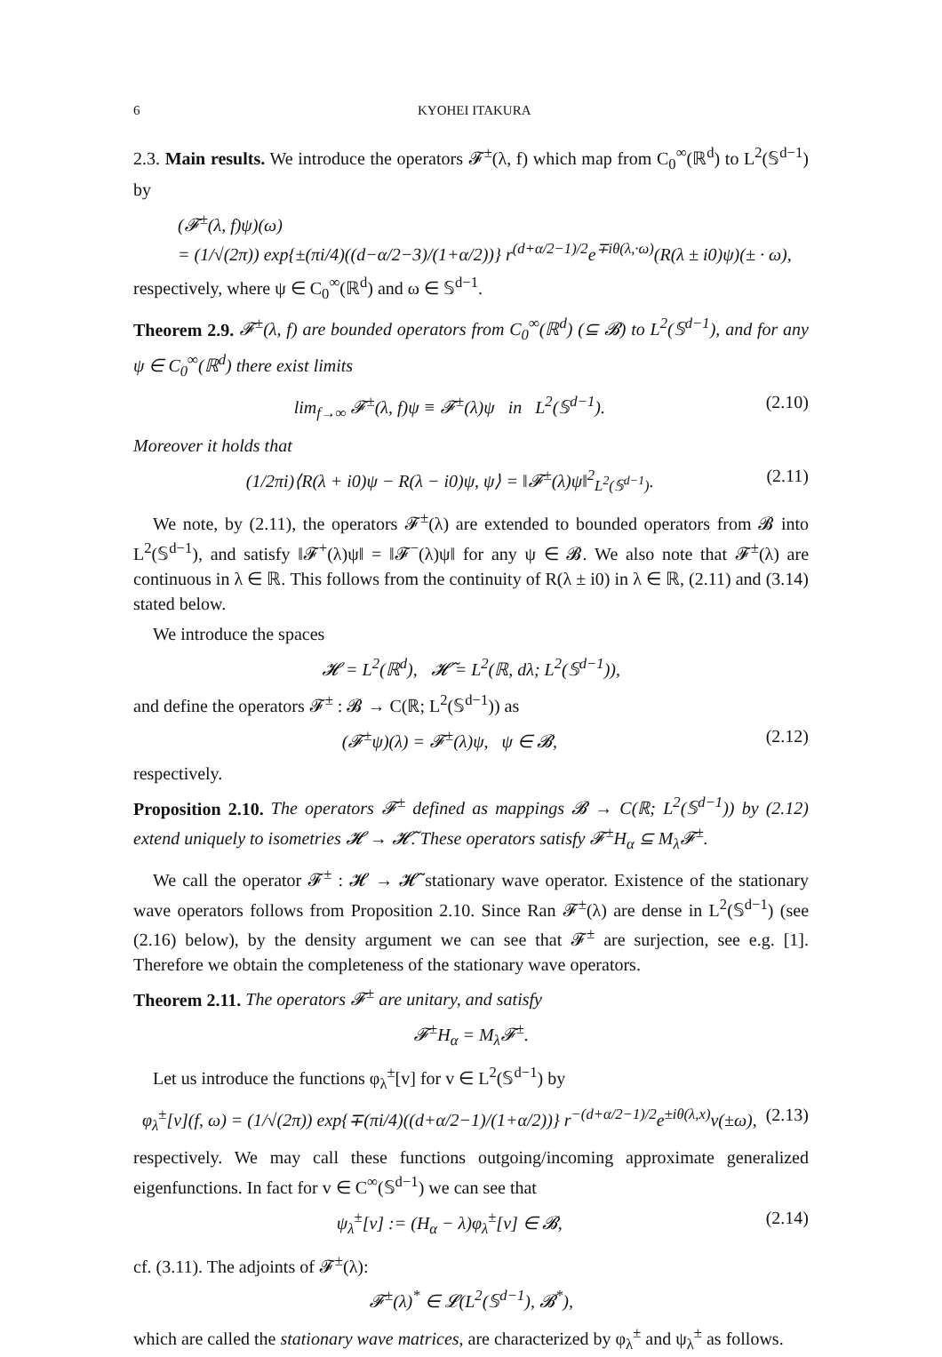6 KYOHEI ITAKURA
2.3. Main results. We introduce the operators 𝓕<sup>±</sup>(λ, f) which map from C<sub>0</sub><sup>∞</sup>(ℝ<sup>d</sup>) to L<sup>2</sup>(𝕊<sup>d−1</sup>) by
(𝓕<sup>±</sup>(λ, f)ψ)(ω)
= (1/√(2π)) exp{±(πi/4)((d−α/2−3)/(1+α/2))} r<sup>(d+α/2−1)/2</sup>e<sup>∓iθ(λ,·ω)</sup>(R(λ ± i0)ψ)(± · ω),
respectively, where ψ ∈ C<sub>0</sub><sup>∞</sup>(ℝ<sup>d</sup>) and ω ∈ 𝕊<sup>d−1</sup>.
Theorem 2.9. 𝓕<sup>±</sup>(λ, f) are bounded operators from C<sub>0</sub><sup>∞</sup>(ℝ<sup>d</sup>) (⊆ 𝓑) to L<sup>2</sup>(𝕊<sup>d−1</sup>), and for any ψ ∈ C<sub>0</sub><sup>∞</sup>(ℝ<sup>d</sup>) there exist limits
lim<sub>f→∞</sub> 𝓕<sup>±</sup>(λ, f)ψ ≡ 𝓕<sup>±</sup>(λ)ψ in L<sup>2</sup>(𝕊<sup>d−1</sup>). (2.10)
Moreover it holds that
(1/2πi)⟨R(λ + i0)ψ − R(λ − i0)ψ, ψ⟩ = ‖𝓕<sup>±</sup>(λ)ψ‖<sup>2</sup><sub>L<sup>2</sup>(𝕊<sup>d−1</sup>)</sub>. (2.11)
We note, by (2.11), the operators 𝓕<sup>±</sup>(λ) are extended to bounded operators from 𝓑 into L<sup>2</sup>(𝕊<sup>d−1</sup>), and satisfy ‖𝓕<sup>+</sup>(λ)ψ‖ = ‖𝓕<sup>−</sup>(λ)ψ‖ for any ψ ∈ 𝓑. We also note that 𝓕<sup>±</sup>(λ) are continuous in λ ∈ ℝ. This follows from the continuity of R(λ ± i0) in λ ∈ ℝ, (2.11) and (3.14) stated below.
We introduce the spaces
𝓗 = L<sup>2</sup>(ℝ<sup>d</sup>), 𝓗̃ = L<sup>2</sup>(ℝ, dλ; L<sup>2</sup>(𝕊<sup>d−1</sup>)),
and define the operators 𝓕<sup>±</sup> : 𝓑 → C(ℝ; L<sup>2</sup>(𝕊<sup>d−1</sup>)) as
(𝓕<sup>±</sup>ψ)(λ) = 𝓕<sup>±</sup>(λ)ψ, ψ ∈ 𝓑, (2.12)
respectively.
Proposition 2.10. The operators 𝓕<sup>±</sup> defined as mappings 𝓑 → C(ℝ; L<sup>2</sup>(𝕊<sup>d−1</sup>)) by (2.12) extend uniquely to isometries 𝓗 → 𝓗̃. These operators satisfy 𝓕<sup>±</sup>H<sub>α</sub> ⊆ M<sub>λ</sub>𝓕<sup>±</sup>.
We call the operator 𝓕<sup>±</sup> : 𝓗 → 𝓗̃ stationary wave operator. Existence of the stationary wave operators follows from Proposition 2.10. Since Ran 𝓕<sup>±</sup>(λ) are dense in L<sup>2</sup>(𝕊<sup>d−1</sup>) (see (2.16) below), by the density argument we can see that 𝓕<sup>±</sup> are surjection, see e.g. [1]. Therefore we obtain the completeness of the stationary wave operators.
Theorem 2.11. The operators 𝓕<sup>±</sup> are unitary, and satisfy
𝓕<sup>±</sup>H<sub>α</sub> = M<sub>λ</sub>𝓕<sup>±</sup>.
Let us introduce the functions φ<sub>λ</sub><sup>±</sup>[v] for v ∈ L<sup>2</sup>(𝕊<sup>d−1</sup>) by
φ<sub>λ</sub><sup>±</sup>[v](f, ω) = (1/√(2π)) exp{∓(πi/4)((d+α/2−1)/(1+α/2))} r<sup>−(d+α/2−1)/2</sup>e<sup>±iθ(λ,x)</sup>v(±ω), (2.13)
respectively. We may call these functions outgoing/incoming approximate generalized eigenfunctions. In fact for v ∈ C<sup>∞</sup>(𝕊<sup>d−1</sup>) we can see that
ψ<sub>λ</sub><sup>±</sup>[v] := (H<sub>α</sub> − λ)φ<sub>λ</sub><sup>±</sup>[v] ∈ 𝓑, (2.14)
cf. (3.11). The adjoints of 𝓕<sup>±</sup>(λ):
𝓕<sup>±</sup>(λ)<sup>*</sup> ∈ 𝓛(L<sup>2</sup>(𝕊<sup>d−1</sup>), 𝓑<sup>*</sup>),
which are called the stationary wave matrices, are characterized by φ<sub>λ</sub><sup>±</sup> and ψ<sub>λ</sub><sup>±</sup> as follows.